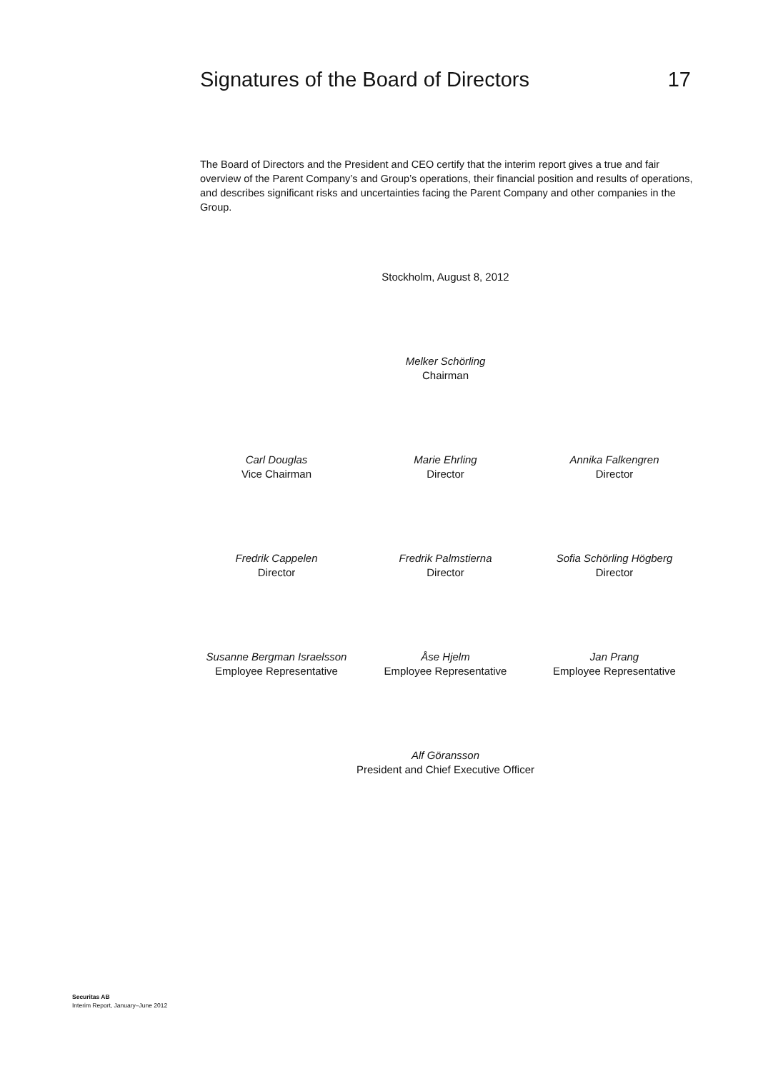Signatures of the Board of Directors 17
The Board of Directors and the President and CEO certify that the interim report gives a true and fair overview of the Parent Company’s and Group’s operations, their financial position and results of operations, and describes significant risks and uncertainties facing the Parent Company and other companies in the Group.
Stockholm, August 8, 2012
Melker Schörling
Chairman
Carl Douglas
Vice Chairman
Marie Ehrling
Director
Annika Falkengren
Director
Fredrik Cappelen
Director
Fredrik Palmstierna
Director
Sofia Schörling Högberg
Director
Susanne Bergman Israelsson
Employee Representative
Åse Hjelm
Employee Representative
Jan Prang
Employee Representative
Alf Göransson
President and Chief Executive Officer
Securitas AB
Interim Report, January–June 2012